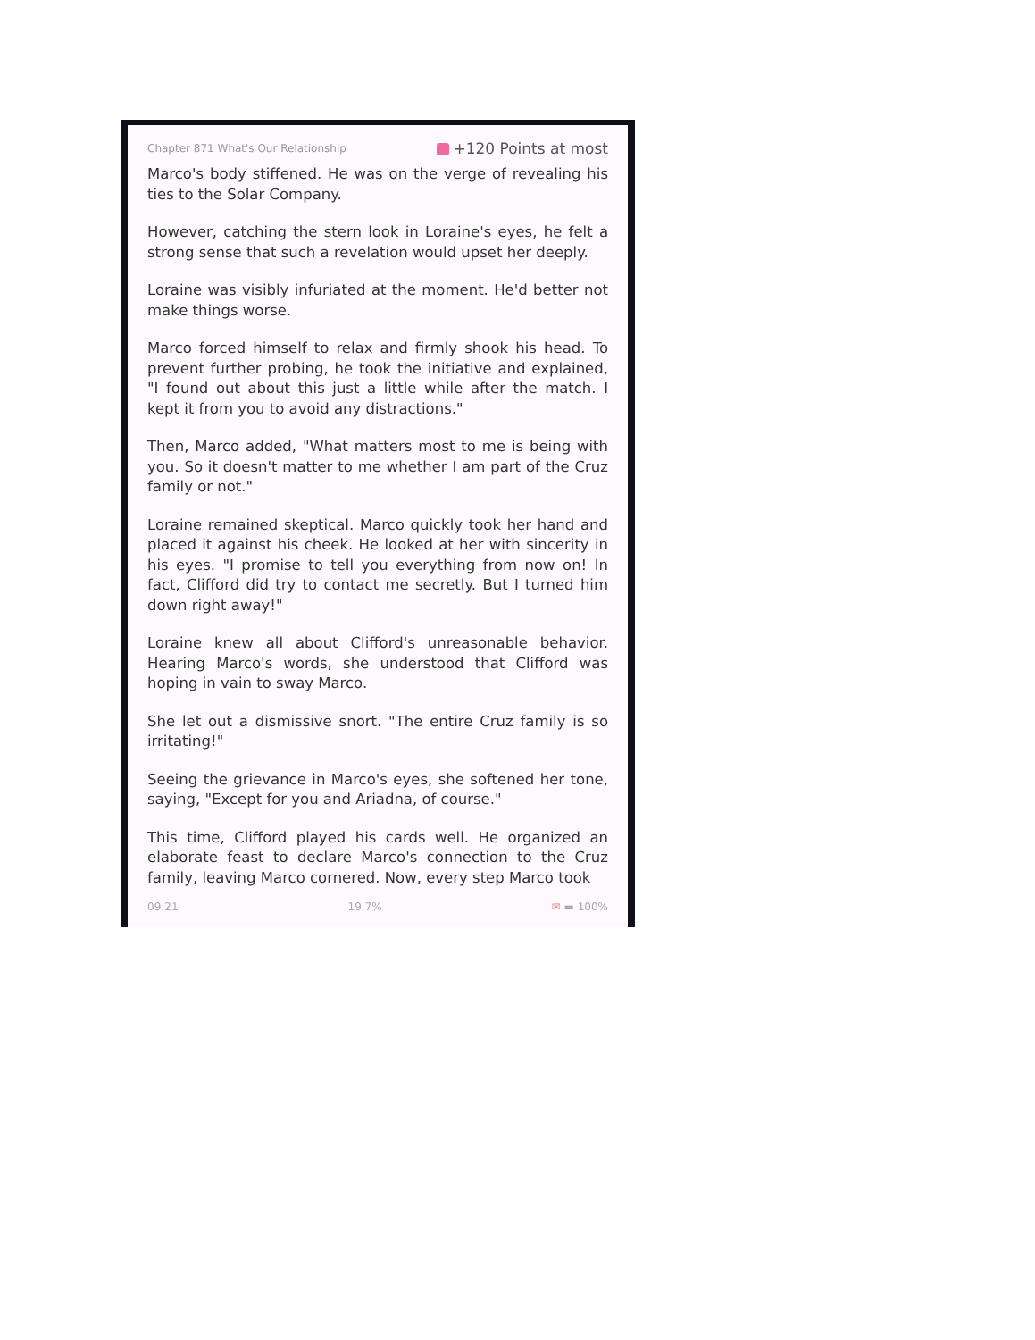Chapter 871 What's Our Relationship +120 Points at most
Marco's body stiffened. He was on the verge of revealing his ties to the Solar Company.
However, catching the stern look in Loraine's eyes, he felt a strong sense that such a revelation would upset her deeply.
Loraine was visibly infuriated at the moment. He'd better not make things worse.
Marco forced himself to relax and firmly shook his head. To prevent further probing, he took the initiative and explained, "I found out about this just a little while after the match. I kept it from you to avoid any distractions."
Then, Marco added, "What matters most to me is being with you. So it doesn't matter to me whether I am part of the Cruz family or not."
Loraine remained skeptical. Marco quickly took her hand and placed it against his cheek. He looked at her with sincerity in his eyes. "I promise to tell you everything from now on! In fact, Clifford did try to contact me secretly. But I turned him down right away!"
Loraine knew all about Clifford's unreasonable behavior. Hearing Marco's words, she understood that Clifford was hoping in vain to sway Marco.
She let out a dismissive snort. "The entire Cruz family is so irritating!"
Seeing the grievance in Marco's eyes, she softened her tone, saying, "Except for you and Ariadna, of course."
This time, Clifford played his cards well. He organized an elaborate feast to declare Marco's connection to the Cruz family, leaving Marco cornered. Now, every step Marco took
09:21 19.7% ✉ ▬ 100%